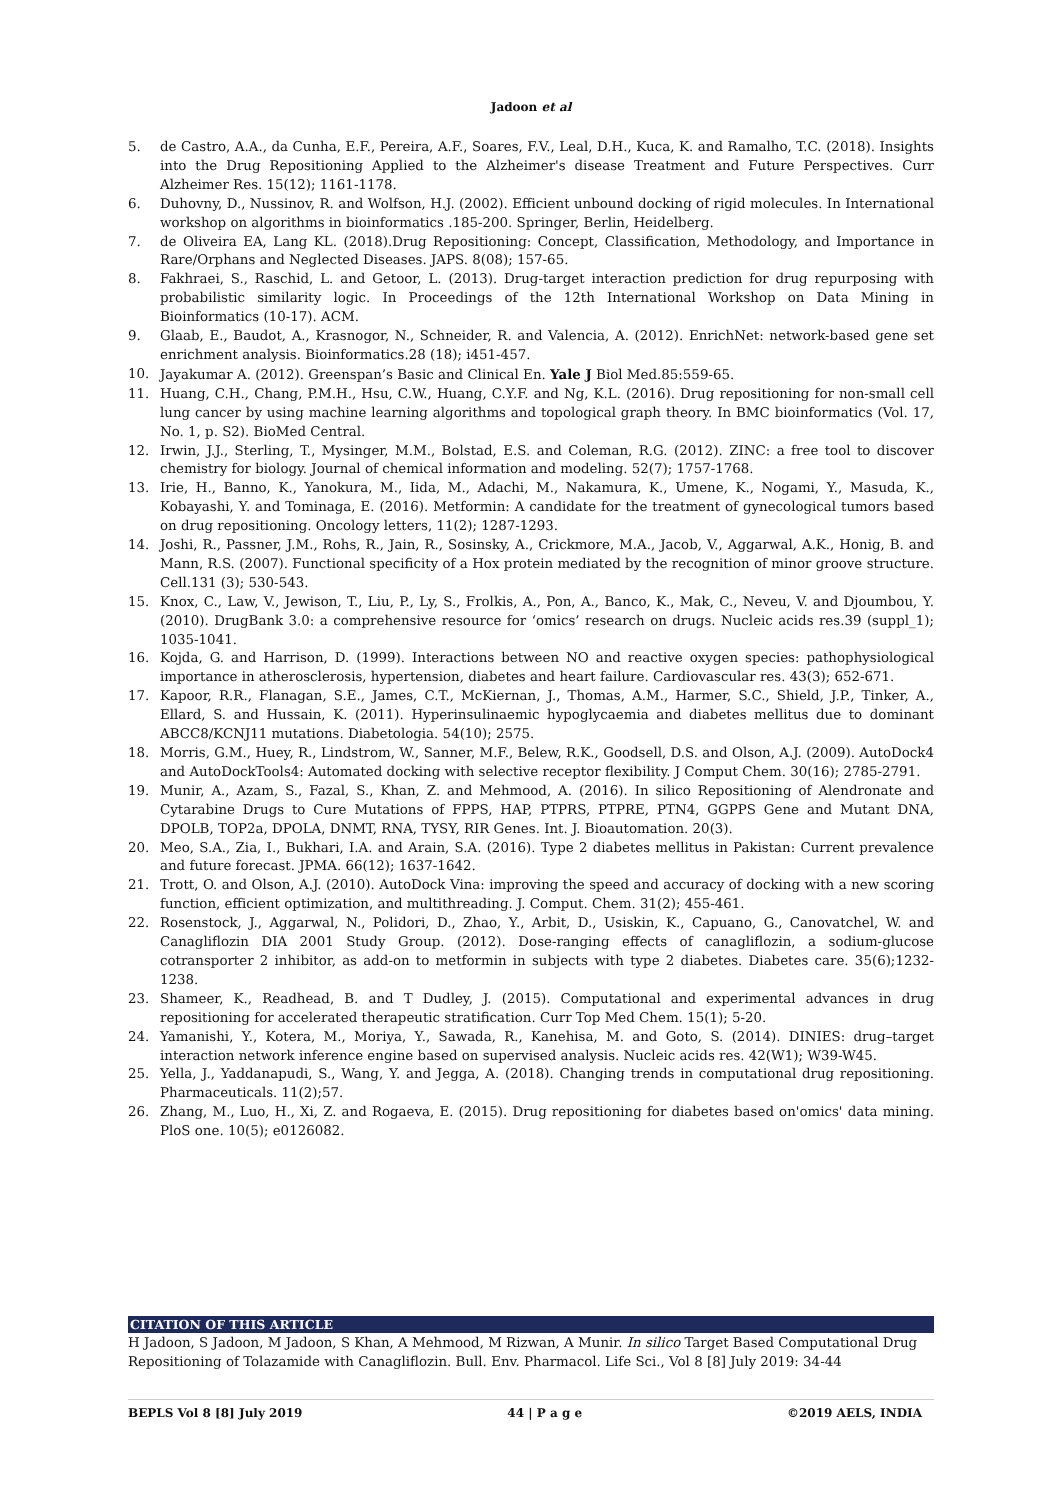Jadoon et al
5. de Castro, A.A., da Cunha, E.F., Pereira, A.F., Soares, F.V., Leal, D.H., Kuca, K. and Ramalho, T.C. (2018). Insights into the Drug Repositioning Applied to the Alzheimer's disease Treatment and Future Perspectives. Curr Alzheimer Res. 15(12); 1161-1178.
6. Duhovny, D., Nussinov, R. and Wolfson, H.J. (2002). Efficient unbound docking of rigid molecules. In International workshop on algorithms in bioinformatics .185-200. Springer, Berlin, Heidelberg.
7. de Oliveira EA, Lang KL. (2018).Drug Repositioning: Concept, Classification, Methodology, and Importance in Rare/Orphans and Neglected Diseases. JAPS. 8(08); 157-65.
8. Fakhraei, S., Raschid, L. and Getoor, L. (2013). Drug-target interaction prediction for drug repurposing with probabilistic similarity logic. In Proceedings of the 12th International Workshop on Data Mining in Bioinformatics (10-17). ACM.
9. Glaab, E., Baudot, A., Krasnogor, N., Schneider, R. and Valencia, A. (2012). EnrichNet: network-based gene set enrichment analysis. Bioinformatics.28 (18); i451-457.
10. Jayakumar A. (2012). Greenspan’s Basic and Clinical En. Yale J Biol Med.85:559-65.
11. Huang, C.H., Chang, P.M.H., Hsu, C.W., Huang, C.Y.F. and Ng, K.L. (2016). Drug repositioning for non-small cell lung cancer by using machine learning algorithms and topological graph theory. In BMC bioinformatics (Vol. 17, No. 1, p. S2). BioMed Central.
12. Irwin, J.J., Sterling, T., Mysinger, M.M., Bolstad, E.S. and Coleman, R.G. (2012). ZINC: a free tool to discover chemistry for biology. Journal of chemical information and modeling. 52(7); 1757-1768.
13. Irie, H., Banno, K., Yanokura, M., Iida, M., Adachi, M., Nakamura, K., Umene, K., Nogami, Y., Masuda, K., Kobayashi, Y. and Tominaga, E. (2016). Metformin: A candidate for the treatment of gynecological tumors based on drug repositioning. Oncology letters, 11(2); 1287-1293.
14. Joshi, R., Passner, J.M., Rohs, R., Jain, R., Sosinsky, A., Crickmore, M.A., Jacob, V., Aggarwal, A.K., Honig, B. and Mann, R.S. (2007). Functional specificity of a Hox protein mediated by the recognition of minor groove structure. Cell.131 (3); 530-543.
15. Knox, C., Law, V., Jewison, T., Liu, P., Ly, S., Frolkis, A., Pon, A., Banco, K., Mak, C., Neveu, V. and Djoumbou, Y. (2010). DrugBank 3.0: a comprehensive resource for ‘omics’ research on drugs. Nucleic acids res.39 (suppl_1); 1035-1041.
16. Kojda, G. and Harrison, D. (1999). Interactions between NO and reactive oxygen species: pathophysiological importance in atherosclerosis, hypertension, diabetes and heart failure. Cardiovascular res. 43(3); 652-671.
17. Kapoor, R.R., Flanagan, S.E., James, C.T., McKiernan, J., Thomas, A.M., Harmer, S.C., Shield, J.P., Tinker, A., Ellard, S. and Hussain, K. (2011). Hyperinsulinaemic hypoglycaemia and diabetes mellitus due to dominant ABCC8/KCNJ11 mutations. Diabetologia. 54(10); 2575.
18. Morris, G.M., Huey, R., Lindstrom, W., Sanner, M.F., Belew, R.K., Goodsell, D.S. and Olson, A.J. (2009). AutoDock4 and AutoDockTools4: Automated docking with selective receptor flexibility. J Comput Chem. 30(16); 2785-2791.
19. Munir, A., Azam, S., Fazal, S., Khan, Z. and Mehmood, A. (2016). In silico Repositioning of Alendronate and Cytarabine Drugs to Cure Mutations of FPPS, HAP, PTPRS, PTPRE, PTN4, GGPPS Gene and Mutant DNA, DPOLB, TOP2a, DPOLA, DNMT, RNA, TYSY, RIR Genes. Int. J. Bioautomation. 20(3).
20. Meo, S.A., Zia, I., Bukhari, I.A. and Arain, S.A. (2016). Type 2 diabetes mellitus in Pakistan: Current prevalence and future forecast. JPMA. 66(12); 1637-1642.
21. Trott, O. and Olson, A.J. (2010). AutoDock Vina: improving the speed and accuracy of docking with a new scoring function, efficient optimization, and multithreading. J. Comput. Chem. 31(2); 455-461.
22. Rosenstock, J., Aggarwal, N., Polidori, D., Zhao, Y., Arbit, D., Usiskin, K., Capuano, G., Canovatchel, W. and Canagliflozin DIA 2001 Study Group. (2012). Dose-ranging effects of canagliflozin, a sodium-glucose cotransporter 2 inhibitor, as add-on to metformin in subjects with type 2 diabetes. Diabetes care. 35(6);1232-1238.
23. Shameer, K., Readhead, B. and T Dudley, J. (2015). Computational and experimental advances in drug repositioning for accelerated therapeutic stratification. Curr Top Med Chem. 15(1); 5-20.
24. Yamanishi, Y., Kotera, M., Moriya, Y., Sawada, R., Kanehisa, M. and Goto, S. (2014). DINIES: drug–target interaction network inference engine based on supervised analysis. Nucleic acids res. 42(W1); W39-W45.
25. Yella, J., Yaddanapudi, S., Wang, Y. and Jegga, A. (2018). Changing trends in computational drug repositioning. Pharmaceuticals. 11(2);57.
26. Zhang, M., Luo, H., Xi, Z. and Rogaeva, E. (2015). Drug repositioning for diabetes based on'omics' data mining. PloS one. 10(5); e0126082.
CITATION OF THIS ARTICLE
H Jadoon, S Jadoon, M Jadoon, S Khan, A Mehmood, M Rizwan, A Munir. In silico Target Based Computational Drug Repositioning of Tolazamide with Canagliflozin. Bull. Env. Pharmacol. Life Sci., Vol 8 [8] July 2019: 34-44
BEPLS Vol 8 [8] July 2019 44 | P a g e ©2019 AELS, INDIA